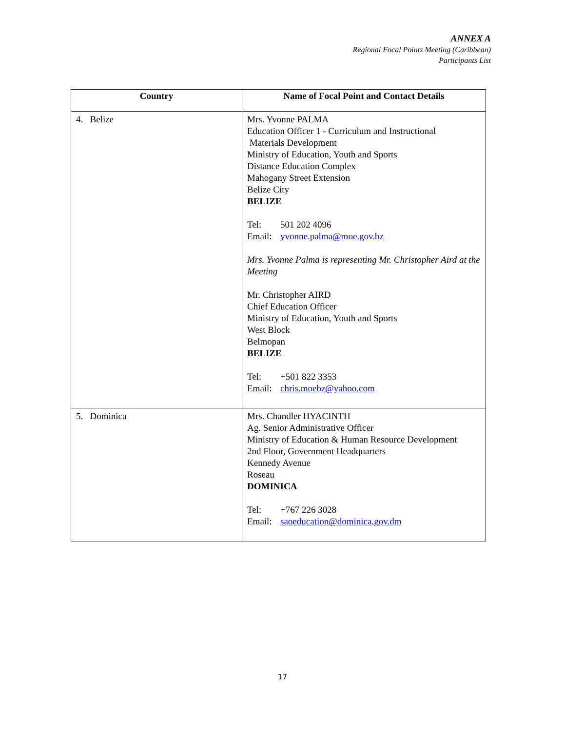ANNEX A
Regional Focal Points Meeting (Caribbean)
Participants List
| Country | Name of Focal Point and Contact Details |
| --- | --- |
| 4. Belize | Mrs. Yvonne PALMA Education Officer 1 - Curriculum and Instructional Materials Development Ministry of Education, Youth and Sports Distance Education Complex Mahogany Street Extension Belize City BELIZE Tel: 501 202 4096 Email: yvonne.palma@moe.gov.bz Mrs. Yvonne Palma is representing Mr. Christopher Aird at the Meeting Mr. Christopher AIRD Chief Education Officer Ministry of Education, Youth and Sports West Block Belmopan BELIZE Tel: +501 822 3353 Email: chris.moebz@yahoo.com |
| 5. Dominica | Mrs. Chandler HYACINTH Ag. Senior Administrative Officer Ministry of Education & Human Resource Development 2nd Floor, Government Headquarters Kennedy Avenue Roseau DOMINICA Tel: +767 226 3028 Email: saoeducation@dominica.gov.dm |
17